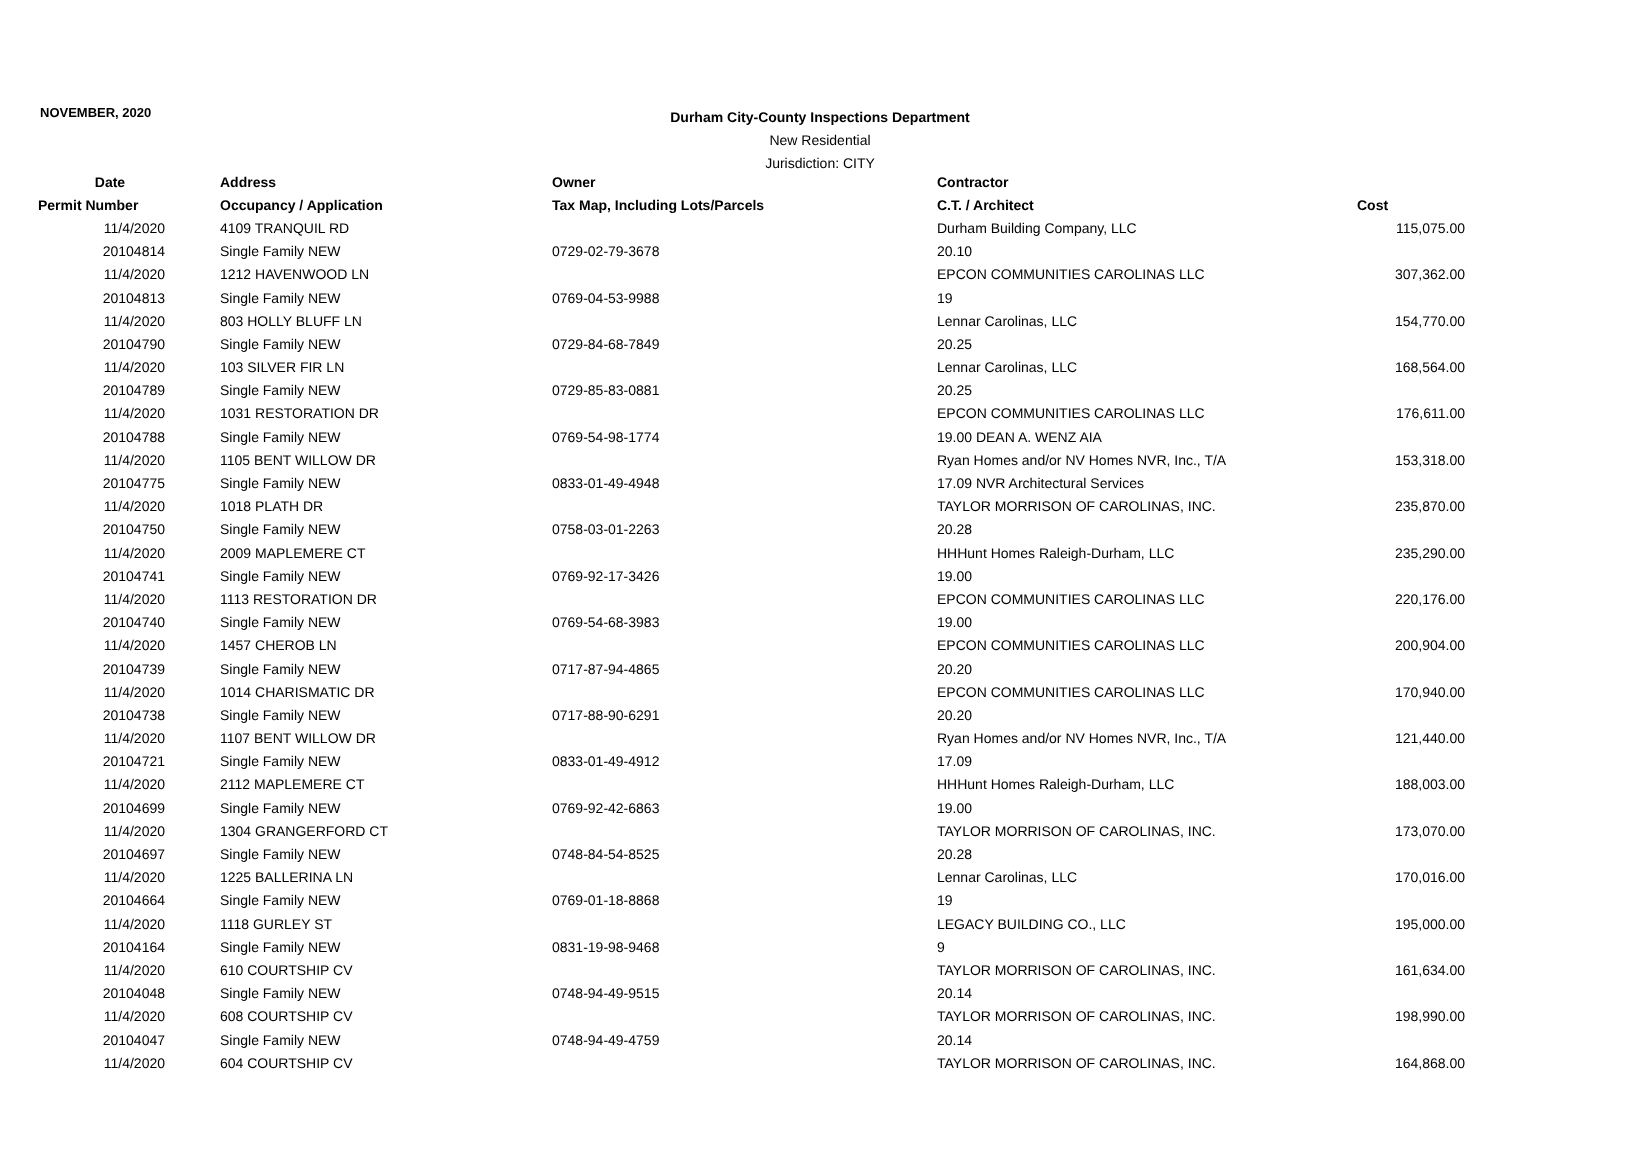NOVEMBER, 2020
Durham City-County Inspections Department
New Residential
Jurisdiction: CITY
| Date | Address | Owner | Contractor | |
| --- | --- | --- | --- | --- |
| Permit Number | Occupancy / Application | Tax Map, Including Lots/Parcels | C.T. / Architect | Cost |
| 11/4/2020 | 4109 TRANQUIL RD | | Durham Building Company, LLC | 115,075.00 |
| 20104814 | Single Family NEW | 0729-02-79-3678 | 20.10 | |
| 11/4/2020 | 1212 HAVENWOOD LN | | EPCON COMMUNITIES CAROLINAS LLC | 307,362.00 |
| 20104813 | Single Family NEW | 0769-04-53-9988 | 19 | |
| 11/4/2020 | 803 HOLLY BLUFF LN | | Lennar Carolinas, LLC | 154,770.00 |
| 20104790 | Single Family NEW | 0729-84-68-7849 | 20.25 | |
| 11/4/2020 | 103 SILVER FIR LN | | Lennar Carolinas, LLC | 168,564.00 |
| 20104789 | Single Family NEW | 0729-85-83-0881 | 20.25 | |
| 11/4/2020 | 1031 RESTORATION DR | | EPCON COMMUNITIES CAROLINAS LLC | 176,611.00 |
| 20104788 | Single Family NEW | 0769-54-98-1774 | 19.00 DEAN A. WENZ AIA | |
| 11/4/2020 | 1105 BENT WILLOW DR | | Ryan Homes and/or NV Homes NVR, Inc., T/A | 153,318.00 |
| 20104775 | Single Family NEW | 0833-01-49-4948 | 17.09 NVR Architectural Services | |
| 11/4/2020 | 1018 PLATH DR | | TAYLOR MORRISON OF CAROLINAS, INC. | 235,870.00 |
| 20104750 | Single Family NEW | 0758-03-01-2263 | 20.28 | |
| 11/4/2020 | 2009 MAPLEMERE CT | | HHHunt Homes Raleigh-Durham, LLC | 235,290.00 |
| 20104741 | Single Family NEW | 0769-92-17-3426 | 19.00 | |
| 11/4/2020 | 1113 RESTORATION DR | | EPCON COMMUNITIES CAROLINAS LLC | 220,176.00 |
| 20104740 | Single Family NEW | 0769-54-68-3983 | 19.00 | |
| 11/4/2020 | 1457 CHEROB LN | | EPCON COMMUNITIES CAROLINAS LLC | 200,904.00 |
| 20104739 | Single Family NEW | 0717-87-94-4865 | 20.20 | |
| 11/4/2020 | 1014 CHARISMATIC DR | | EPCON COMMUNITIES CAROLINAS LLC | 170,940.00 |
| 20104738 | Single Family NEW | 0717-88-90-6291 | 20.20 | |
| 11/4/2020 | 1107 BENT WILLOW DR | | Ryan Homes and/or NV Homes NVR, Inc., T/A | 121,440.00 |
| 20104721 | Single Family NEW | 0833-01-49-4912 | 17.09 | |
| 11/4/2020 | 2112 MAPLEMERE CT | | HHHunt Homes Raleigh-Durham, LLC | 188,003.00 |
| 20104699 | Single Family NEW | 0769-92-42-6863 | 19.00 | |
| 11/4/2020 | 1304 GRANGERFORD CT | | TAYLOR MORRISON OF CAROLINAS, INC. | 173,070.00 |
| 20104697 | Single Family NEW | 0748-84-54-8525 | 20.28 | |
| 11/4/2020 | 1225 BALLERINA LN | | Lennar Carolinas, LLC | 170,016.00 |
| 20104664 | Single Family NEW | 0769-01-18-8868 | 19 | |
| 11/4/2020 | 1118 GURLEY ST | | LEGACY BUILDING CO., LLC | 195,000.00 |
| 20104164 | Single Family NEW | 0831-19-98-9468 | 9 | |
| 11/4/2020 | 610 COURTSHIP CV | | TAYLOR MORRISON OF CAROLINAS, INC. | 161,634.00 |
| 20104048 | Single Family NEW | 0748-94-49-9515 | 20.14 | |
| 11/4/2020 | 608 COURTSHIP CV | | TAYLOR MORRISON OF CAROLINAS, INC. | 198,990.00 |
| 20104047 | Single Family NEW | 0748-94-49-4759 | 20.14 | |
| 11/4/2020 | 604 COURTSHIP CV | | TAYLOR MORRISON OF CAROLINAS, INC. | 164,868.00 |